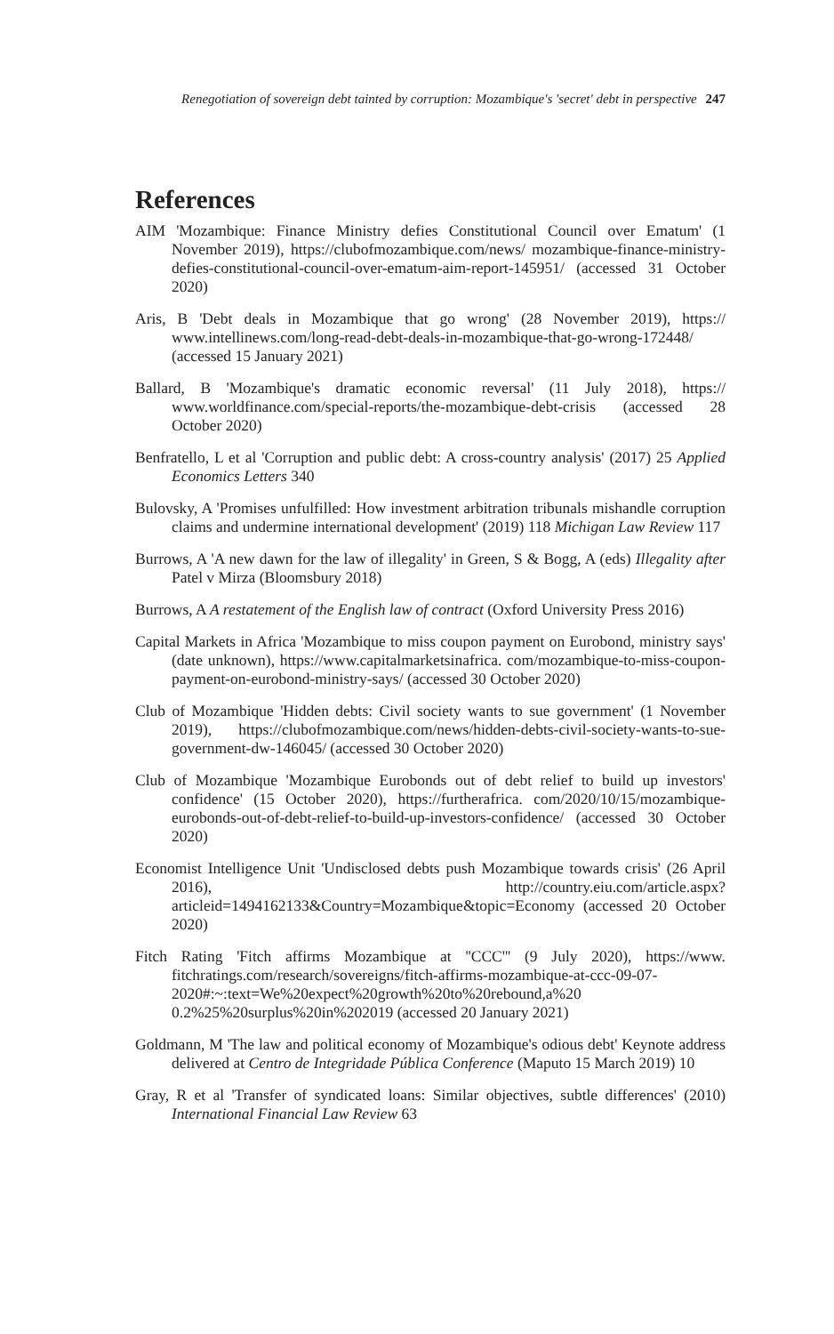Renegotiation of sovereign debt tainted by corruption: Mozambique's 'secret' debt in perspective 247
References
AIM 'Mozambique: Finance Ministry defies Constitutional Council over Ematum' (1 November 2019), https://clubofmozambique.com/news/ mozambique-finance-ministry-defies-constitutional-council-over-ematum-aim-report-145951/ (accessed 31 October 2020)
Aris, B 'Debt deals in Mozambique that go wrong' (28 November 2019), https:// www.intellinews.com/long-read-debt-deals-in-mozambique-that-go-wrong-172448/ (accessed 15 January 2021)
Ballard, B 'Mozambique's dramatic economic reversal' (11 July 2018), https:// www.worldfinance.com/special-reports/the-mozambique-debt-crisis (accessed 28 October 2020)
Benfratello, L et al 'Corruption and public debt: A cross-country analysis' (2017) 25 Applied Economics Letters 340
Bulovsky, A 'Promises unfulfilled: How investment arbitration tribunals mishandle corruption claims and undermine international development' (2019) 118 Michigan Law Review 117
Burrows, A 'A new dawn for the law of illegality' in Green, S & Bogg, A (eds) Illegality after Patel v Mirza (Bloomsbury 2018)
Burrows, A A restatement of the English law of contract (Oxford University Press 2016)
Capital Markets in Africa 'Mozambique to miss coupon payment on Eurobond, ministry says' (date unknown), https://www.capitalmarketsinafrica. com/mozambique-to-miss-coupon-payment-on-eurobond-ministry-says/ (accessed 30 October 2020)
Club of Mozambique 'Hidden debts: Civil society wants to sue government' (1 November 2019), https://clubofmozambique.com/news/hidden-debts-civil-society-wants-to-sue-government-dw-146045/ (accessed 30 October 2020)
Club of Mozambique 'Mozambique Eurobonds out of debt relief to build up investors' confidence' (15 October 2020), https://furtherafrica. com/2020/10/15/mozambique-eurobonds-out-of-debt-relief-to-build-up-investors-confidence/ (accessed 30 October 2020)
Economist Intelligence Unit 'Undisclosed debts push Mozambique towards crisis' (26 April 2016), http://country.eiu.com/article.aspx? articleid=1494162133&Country=Mozambique&topic=Economy (accessed 20 October 2020)
Fitch Rating 'Fitch affirms Mozambique at ''CCC''' (9 July 2020), https://www. fitchratings.com/research/sovereigns/fitch-affirms-mozambique-at-ccc-09-07-2020#:~:text=We%20expect%20growth%20to%20rebound,a%20 0.2%25%20surplus%20in%202019 (accessed 20 January 2021)
Goldmann, M 'The law and political economy of Mozambique's odious debt' Keynote address delivered at Centro de Integridade Pública Conference (Maputo 15 March 2019) 10
Gray, R et al 'Transfer of syndicated loans: Similar objectives, subtle differences' (2010) International Financial Law Review 63